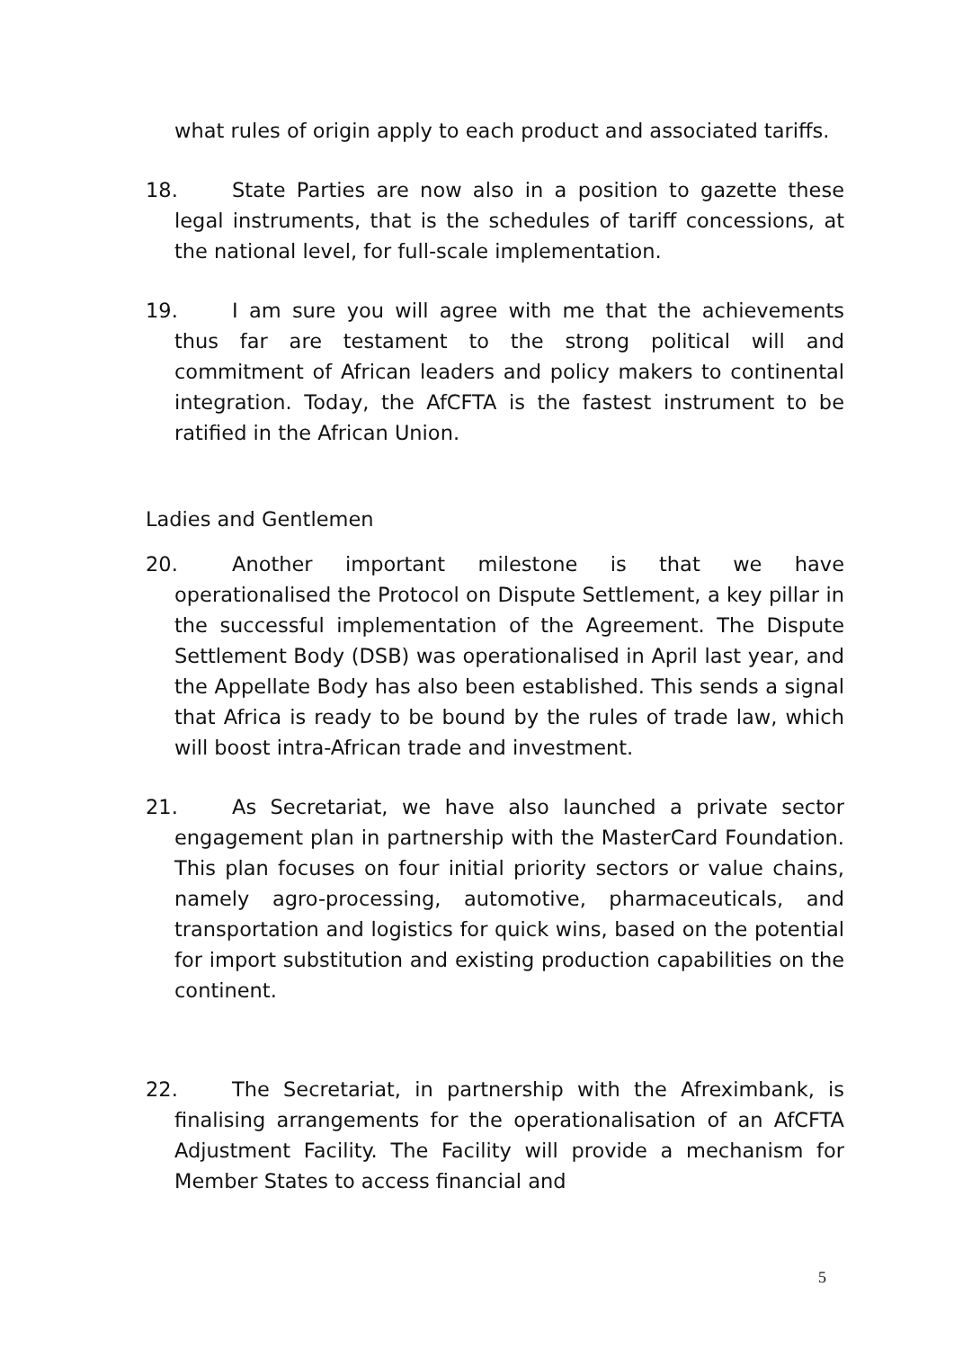what rules of origin apply to each product and associated tariffs.
18. State Parties are now also in a position to gazette these legal instruments, that is the schedules of tariff concessions, at the national level, for full-scale implementation.
19. I am sure you will agree with me that the achievements thus far are testament to the strong political will and commitment of African leaders and policy makers to continental integration. Today, the AfCFTA is the fastest instrument to be ratified in the African Union.
Ladies and Gentlemen
20. Another important milestone is that we have operationalised the Protocol on Dispute Settlement, a key pillar in the successful implementation of the Agreement. The Dispute Settlement Body (DSB) was operationalised in April last year, and the Appellate Body has also been established. This sends a signal that Africa is ready to be bound by the rules of trade law, which will boost intra-African trade and investment.
21. As Secretariat, we have also launched a private sector engagement plan in partnership with the MasterCard Foundation. This plan focuses on four initial priority sectors or value chains, namely agro-processing, automotive, pharmaceuticals, and transportation and logistics for quick wins, based on the potential for import substitution and existing production capabilities on the continent.
22. The Secretariat, in partnership with the Afreximbank, is finalising arrangements for the operationalisation of an AfCFTA Adjustment Facility. The Facility will provide a mechanism for Member States to access financial and
5